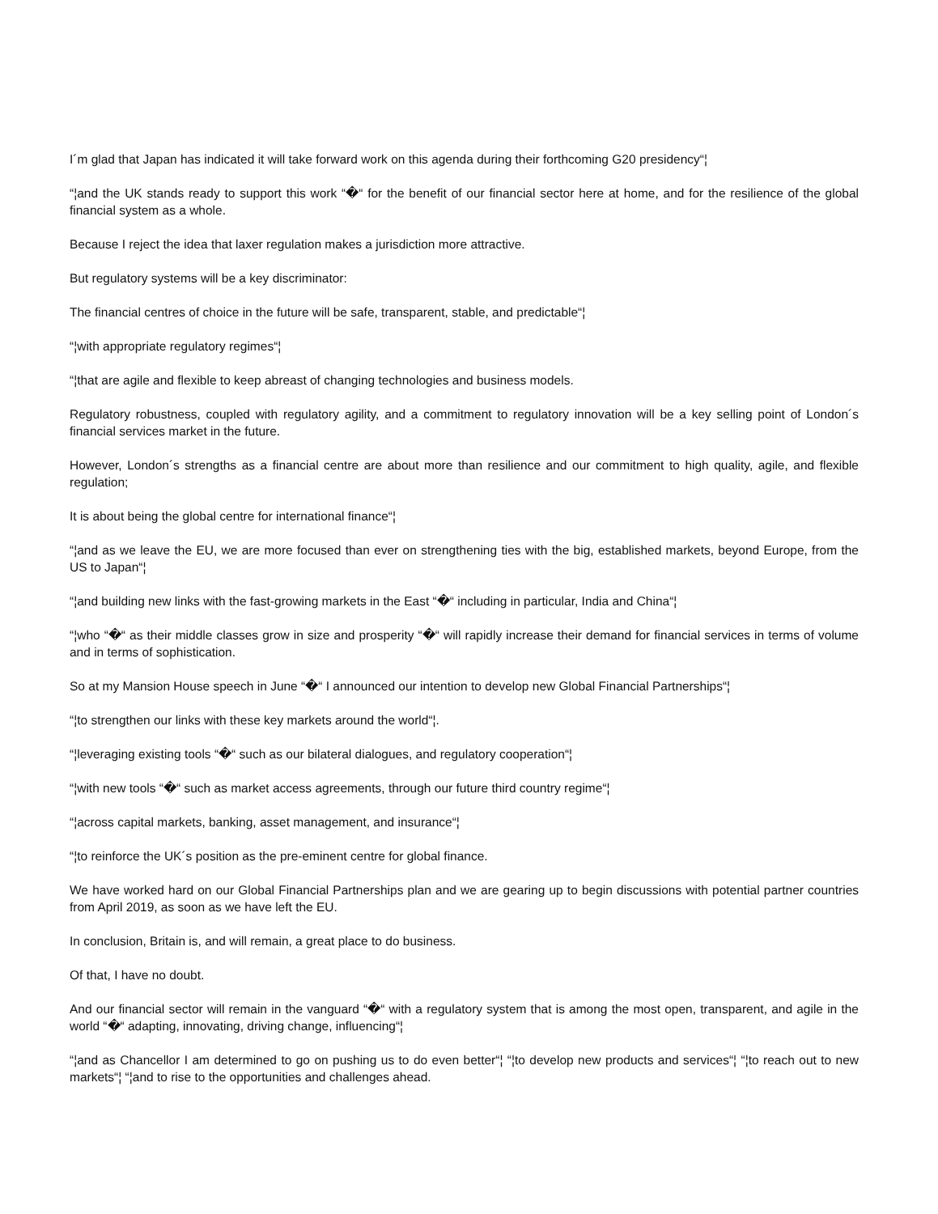I´m glad that Japan has indicated it will take forward work on this agenda during their forthcoming G20 presidency“¦
“¦and the UK stands ready to support this work “�“ for the benefit of our financial sector here at home, and for the resilience of the global financial system as a whole.
Because I reject the idea that laxer regulation makes a jurisdiction more attractive.
But regulatory systems will be a key discriminator:
The financial centres of choice in the future will be safe, transparent, stable, and predictable“¦
“¦with appropriate regulatory regimes“¦
“¦that are agile and flexible to keep abreast of changing technologies and business models.
Regulatory robustness, coupled with regulatory agility, and a commitment to regulatory innovation will be a key selling point of London´s financial services market in the future.
However, London´s strengths as a financial centre are about more than resilience and our commitment to high quality, agile, and flexible regulation;
It is about being the global centre for international finance“¦
“¦and as we leave the EU, we are more focused than ever on strengthening ties with the big, established markets, beyond Europe, from the US to Japan“¦
“¦and building new links with the fast-growing markets in the East “�“ including in particular, India and China“¦
“¦who “�“ as their middle classes grow in size and prosperity “�“ will rapidly increase their demand for financial services in terms of volume and in terms of sophistication.
So at my Mansion House speech in June “�“ I announced our intention to develop new Global Financial Partnerships“¦
“¦to strengthen our links with these key markets around the world“¦.
“¦leveraging existing tools “�“ such as our bilateral dialogues, and regulatory cooperation“¦
“¦with new tools “�“ such as market access agreements, through our future third country regime“¦
“¦across capital markets, banking, asset management, and insurance“¦
“¦to reinforce the UK´s position as the pre-eminent centre for global finance.
We have worked hard on our Global Financial Partnerships plan and we are gearing up to begin discussions with potential partner countries from April 2019, as soon as we have left the EU.
In conclusion, Britain is, and will remain, a great place to do business.
Of that, I have no doubt.
And our financial sector will remain in the vanguard “�“ with a regulatory system that is among the most open, transparent, and agile in the world “�“ adapting, innovating, driving change, influencing“¦
“¦and as Chancellor I am determined to go on pushing us to do even better“¦ “¦to develop new products and services“¦ “¦to reach out to new markets“¦ “¦and to rise to the opportunities and challenges ahead.